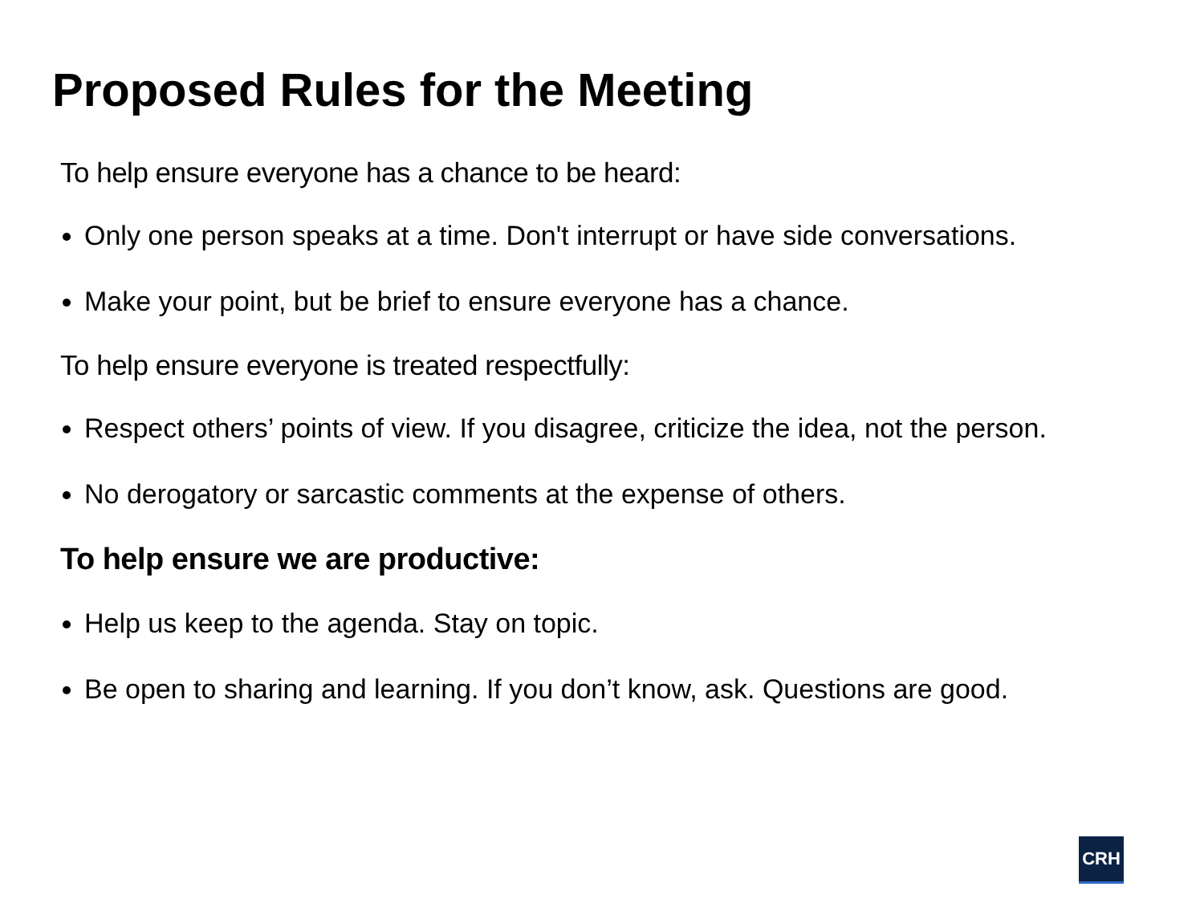Proposed Rules for the Meeting
To help ensure everyone has a chance to be heard:
Only one person speaks at a time. Don't interrupt or have side conversations.
Make your point, but be brief to ensure everyone has a chance.
To help ensure everyone is treated respectfully:
Respect others’ points of view. If you disagree, criticize the idea, not the person.
No derogatory or sarcastic comments at the expense of others.
To help ensure we are productive:
Help us keep to the agenda. Stay on topic.
Be open to sharing and learning. If you don’t know, ask. Questions are good.
CRH